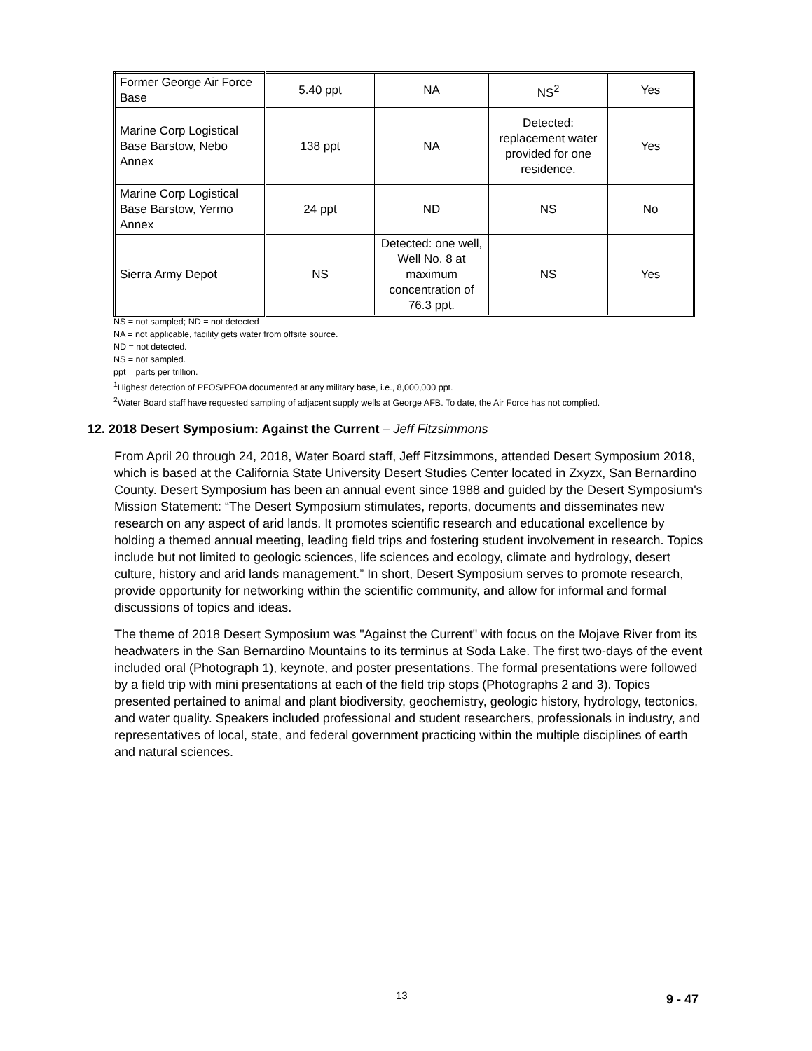| Former George Air Force Base | 5.40 ppt | NA | NS<sup>2</sup> | Yes |
| Marine Corp Logistical Base Barstow, Nebo Annex | 138 ppt | NA | Detected: replacement water provided for one residence. | Yes |
| Marine Corp Logistical Base Barstow, Yermo Annex | 24 ppt | ND | NS | No |
| Sierra Army Depot | NS | Detected: one well, Well No. 8 at maximum concentration of 76.3 ppt. | NS | Yes |
NS = not sampled; ND = not detected
NA = not applicable, facility gets water from offsite source.
ND = not detected.
NS = not sampled.
ppt = parts per trillion.
<sup>1</sup> Highest detection of PFOS/PFOA documented at any military base, i.e., 8,000,000 ppt.
<sup>2</sup> Water Board staff have requested sampling of adjacent supply wells at George AFB. To date, the Air Force has not complied.
12. 2018 Desert Symposium: Against the Current – Jeff Fitzsimmons
From April 20 through 24, 2018, Water Board staff, Jeff Fitzsimmons, attended Desert Symposium 2018, which is based at the California State University Desert Studies Center located in Zxyzx, San Bernardino County. Desert Symposium has been an annual event since 1988 and guided by the Desert Symposium's Mission Statement: “The Desert Symposium stimulates, reports, documents and disseminates new research on any aspect of arid lands. It promotes scientific research and educational excellence by holding a themed annual meeting, leading field trips and fostering student involvement in research. Topics include but not limited to geologic sciences, life sciences and ecology, climate and hydrology, desert culture, history and arid lands management.” In short, Desert Symposium serves to promote research, provide opportunity for networking within the scientific community, and allow for informal and formal discussions of topics and ideas.
The theme of 2018 Desert Symposium was "Against the Current" with focus on the Mojave River from its headwaters in the San Bernardino Mountains to its terminus at Soda Lake. The first two-days of the event included oral (Photograph 1), keynote, and poster presentations. The formal presentations were followed by a field trip with mini presentations at each of the field trip stops (Photographs 2 and 3). Topics presented pertained to animal and plant biodiversity, geochemistry, geologic history, hydrology, tectonics, and water quality. Speakers included professional and student researchers, professionals in industry, and representatives of local, state, and federal government practicing within the multiple disciplines of earth and natural sciences.
13 9 - 47